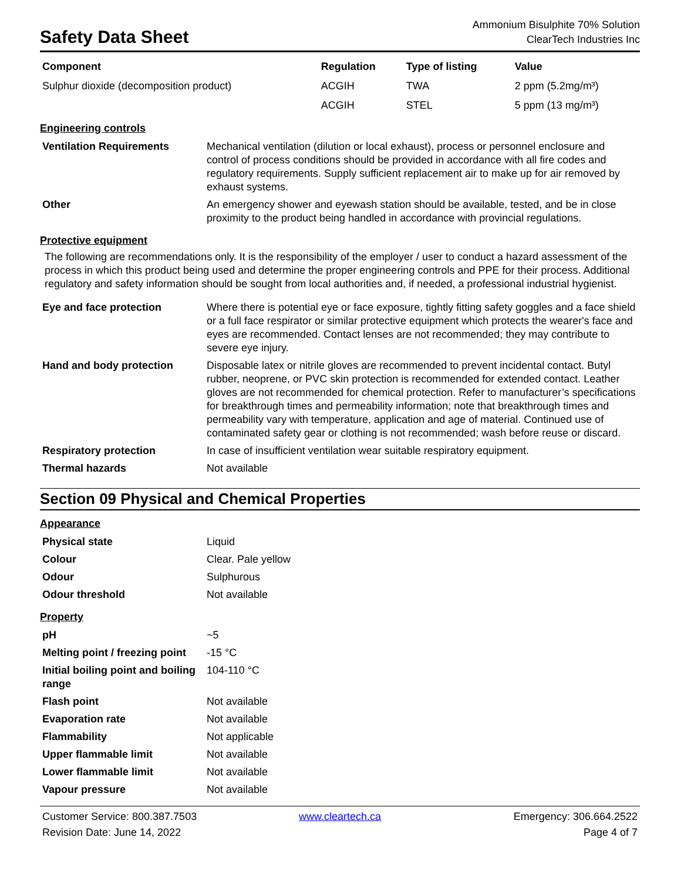Safety Data Sheet
Ammonium Bisulphite 70% Solution
ClearTech Industries Inc
| Component | Regulation | Type of listing | Value |
| --- | --- | --- | --- |
| Sulphur dioxide (decomposition product) | ACGIH | TWA | 2 ppm (5.2mg/m³) |
| | ACGIH | STEL | 5 ppm (13 mg/m³) |
Engineering controls
| Ventilation Requirements | Mechanical ventilation (dilution or local exhaust), process or personnel enclosure and control of process conditions should be provided in accordance with all fire codes and regulatory requirements. Supply sufficient replacement air to make up for air removed by exhaust systems. |
| Other | An emergency shower and eyewash station should be available, tested, and be in close proximity to the product being handled in accordance with provincial regulations. |
Protective equipment
The following are recommendations only. It is the responsibility of the employer / user to conduct a hazard assessment of the process in which this product being used and determine the proper engineering controls and PPE for their process. Additional regulatory and safety information should be sought from local authorities and, if needed, a professional industrial hygienist.
| Eye and face protection | Where there is potential eye or face exposure, tightly fitting safety goggles and a face shield or a full face respirator or similar protective equipment which protects the wearer's face and eyes are recommended. Contact lenses are not recommended; they may contribute to severe eye injury. |
| Hand and body protection | Disposable latex or nitrile gloves are recommended to prevent incidental contact. Butyl rubber, neoprene, or PVC skin protection is recommended for extended contact. Leather gloves are not recommended for chemical protection. Refer to manufacturer’s specifications for breakthrough times and permeability information; note that breakthrough times and permeability vary with temperature, application and age of material. Continued use of contaminated safety gear or clothing is not recommended; wash before reuse or discard. |
| Respiratory protection | In case of insufficient ventilation wear suitable respiratory equipment. |
| Thermal hazards | Not available |
Section 09 Physical and Chemical Properties
Appearance
| Physical state | Liquid |
| Colour | Clear. Pale yellow |
| Odour | Sulphurous |
| Odour threshold | Not available |
Property
| pH | ~5 |
| Melting point / freezing point | -15 °C |
| Initial boiling point and boiling range | 104-110 °C |
| Flash point | Not available |
| Evaporation rate | Not available |
| Flammability | Not applicable |
| Upper flammable limit | Not available |
| Lower flammable limit | Not available |
| Vapour pressure | Not available |
Customer Service: 800.387.7503
www.cleartech.ca
Emergency: 306.664.2522
Revision Date: June 14, 2022
Page 4 of 7